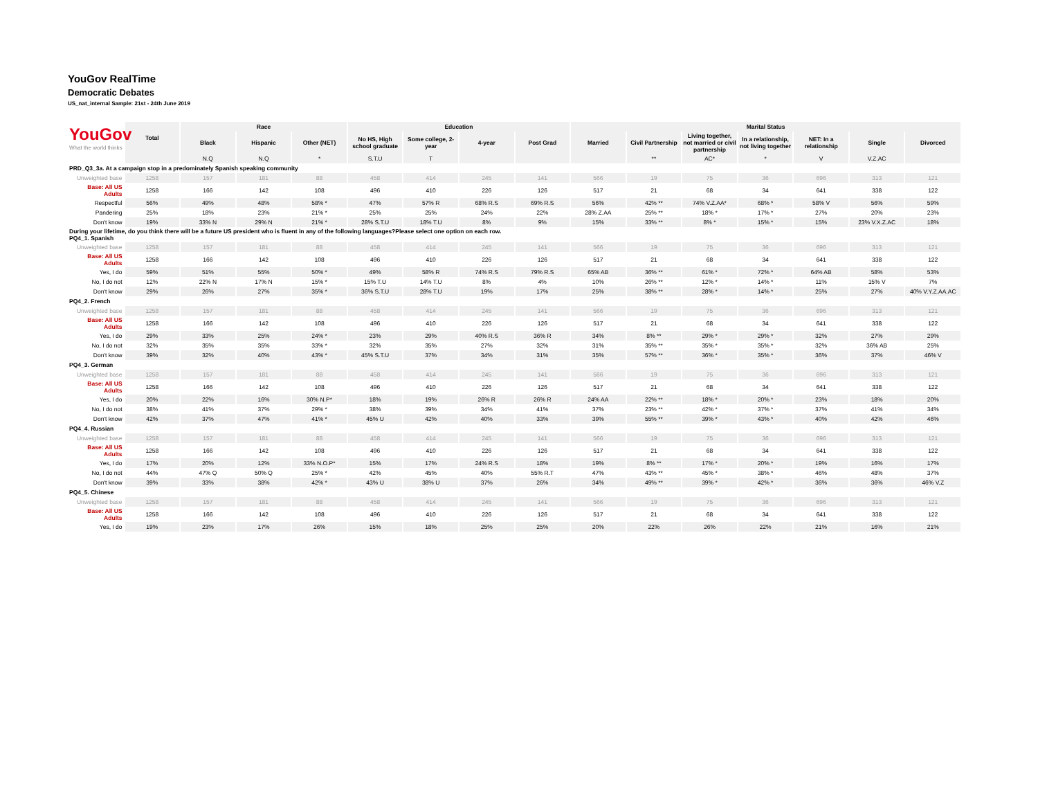YouGov RealTime
Democratic Debates
US_nat_internal Sample: 21st - 24th June 2019
| YouGov What the world thinks | Total | Race | | | Education | | | | Marital Status | | | | | | |
| --- | --- | --- | --- | --- | --- | --- | --- | --- | --- | --- | --- | --- | --- | --- | --- |
| | | Black | Hispanic | Other (NET) | No HS, High school graduate | Some college, 2-year | 4-year | Post Grad | Married | Civil Partnership | Living together, not married or civil partnership | In a relationship, not living together | NET: In a relationship | Single | Divorced |
| | | N.Q | N.Q | * | S.T.U | T | | | | ** | AC* | * | V | V.Z.AC | |
| PRD_Q3_3a. At a campaign stop in a predominately Spanish speaking community | | | | | | | | | | | | | | | |
| Unweighted base | 1258 | 157 | 181 | 88 | 458 | 414 | 245 | 141 | 566 | 19 | 75 | 36 | 696 | 313 | 121 |
| Base: All US Adults | 1258 | 166 | 142 | 108 | 496 | 410 | 226 | 126 | 517 | 21 | 68 | 34 | 641 | 338 | 122 |
| Respectful | 56% | 49% | 48% | 58% * | 47% | 57% R | 68% R.S | 69% R.S | 56% | 42% ** | 74% V.Z.AA* | 68% * | 58% V | 56% | 59% |
| Pandering | 25% | 18% | 23% | 21% * | 25% | 25% | 24% | 22% | 28% Z.AA | 25% ** | 18% * | 17% * | 27% | 20% | 23% |
| Don't know | 19% | 33% N | 29% N | 21% * | 28% S.T.U | 18% T.U | 8% | 9% | 15% | 33% ** | 8% * | 15% * | 15% | 23% V.X.Z.AC | 18% |
| During your lifetime, do you think there will be a future US president who is fluent in any of the following languages?Please select one option on each row. PQ4_1. Spanish | | | | | | | | | | | | | | | |
| Unweighted base | 1258 | 157 | 181 | 88 | 458 | 414 | 245 | 141 | 566 | 19 | 75 | 36 | 696 | 313 | 121 |
| Base: All US Adults | 1258 | 166 | 142 | 108 | 496 | 410 | 226 | 126 | 517 | 21 | 68 | 34 | 641 | 338 | 122 |
| Yes, I do | 59% | 51% | 55% | 50% * | 49% | 58% R | 74% R.S | 79% R.S | 65% AB | 36% ** | 61% * | 72% * | 64% AB | 58% | 53% |
| No, I do not | 12% | 22% N | 17% N | 15% * | 15% T.U | 14% T.U | 8% | 4% | 10% | 26% ** | 12% * | 14% * | 11% | 15% V | 7% |
| Don't know | 29% | 26% | 27% | 35% * | 36% S.T.U | 28% T.U | 19% | 17% | 25% | 38% ** | 28% * | 14% * | 25% | 27% | 40% V.Y.Z.AA.AC |
| PQ4_2. French | | | | | | | | | | | | | | | |
| Unweighted base | 1258 | 157 | 181 | 88 | 458 | 414 | 245 | 141 | 566 | 19 | 75 | 36 | 696 | 313 | 121 |
| Base: All US Adults | 1258 | 166 | 142 | 108 | 496 | 410 | 226 | 126 | 517 | 21 | 68 | 34 | 641 | 338 | 122 |
| Yes, I do | 29% | 33% | 25% | 24% * | 23% | 29% | 40% R.S | 36% R | 34% | 8% ** | 29% * | 29% * | 32% | 27% | 29% |
| No, I do not | 32% | 35% | 35% | 33% * | 32% | 35% | 27% | 32% | 31% | 35% ** | 35% * | 35% * | 32% | 36% AB | 25% |
| Don't know | 39% | 32% | 40% | 43% * | 45% S.T.U | 37% | 34% | 31% | 35% | 57% ** | 36% * | 35% * | 36% | 37% | 46% V |
| PQ4_3. German | | | | | | | | | | | | | | | |
| Unweighted base | 1258 | 157 | 181 | 88 | 458 | 414 | 245 | 141 | 566 | 19 | 75 | 36 | 696 | 313 | 121 |
| Base: All US Adults | 1258 | 166 | 142 | 108 | 496 | 410 | 226 | 126 | 517 | 21 | 68 | 34 | 641 | 338 | 122 |
| Yes, I do | 20% | 22% | 16% | 30% N.P* | 18% | 19% | 26% R | 26% R | 24% AA | 22% ** | 18% * | 20% * | 23% | 18% | 20% |
| No, I do not | 38% | 41% | 37% | 29% * | 38% | 39% | 34% | 41% | 37% | 23% ** | 42% * | 37% * | 37% | 41% | 34% |
| Don't know | 42% | 37% | 47% | 41% * | 45% U | 42% | 40% | 33% | 39% | 55% ** | 39% * | 43% * | 40% | 42% | 46% |
| PQ4_4. Russian | | | | | | | | | | | | | | | |
| Unweighted base | 1258 | 157 | 181 | 88 | 458 | 414 | 245 | 141 | 566 | 19 | 75 | 36 | 696 | 313 | 121 |
| Base: All US Adults | 1258 | 166 | 142 | 108 | 496 | 410 | 226 | 126 | 517 | 21 | 68 | 34 | 641 | 338 | 122 |
| Yes, I do | 17% | 20% | 12% | 33% N.O.P* | 15% | 17% | 24% R.S | 18% | 19% | 8% ** | 17% * | 20% * | 19% | 16% | 17% |
| No, I do not | 44% | 47% Q | 50% Q | 25% * | 42% | 45% | 40% | 55% R.T | 47% | 43% ** | 45% * | 38% * | 46% | 48% | 37% |
| Don't know | 39% | 33% | 38% | 42% * | 43% U | 38% U | 37% | 26% | 34% | 49% ** | 39% * | 42% * | 36% | 36% | 46% V.Z |
| PQ4_5. Chinese | | | | | | | | | | | | | | | |
| Unweighted base | 1258 | 157 | 181 | 88 | 458 | 414 | 245 | 141 | 566 | 19 | 75 | 36 | 696 | 313 | 121 |
| Base: All US Adults | 1258 | 166 | 142 | 108 | 496 | 410 | 226 | 126 | 517 | 21 | 68 | 34 | 641 | 338 | 122 |
| Yes, I do | 19% | 23% | 17% | 26% | 15% | 18% | 25% | 25% | 20% | 22% | 26% | 22% | 21% | 16% | 21% |